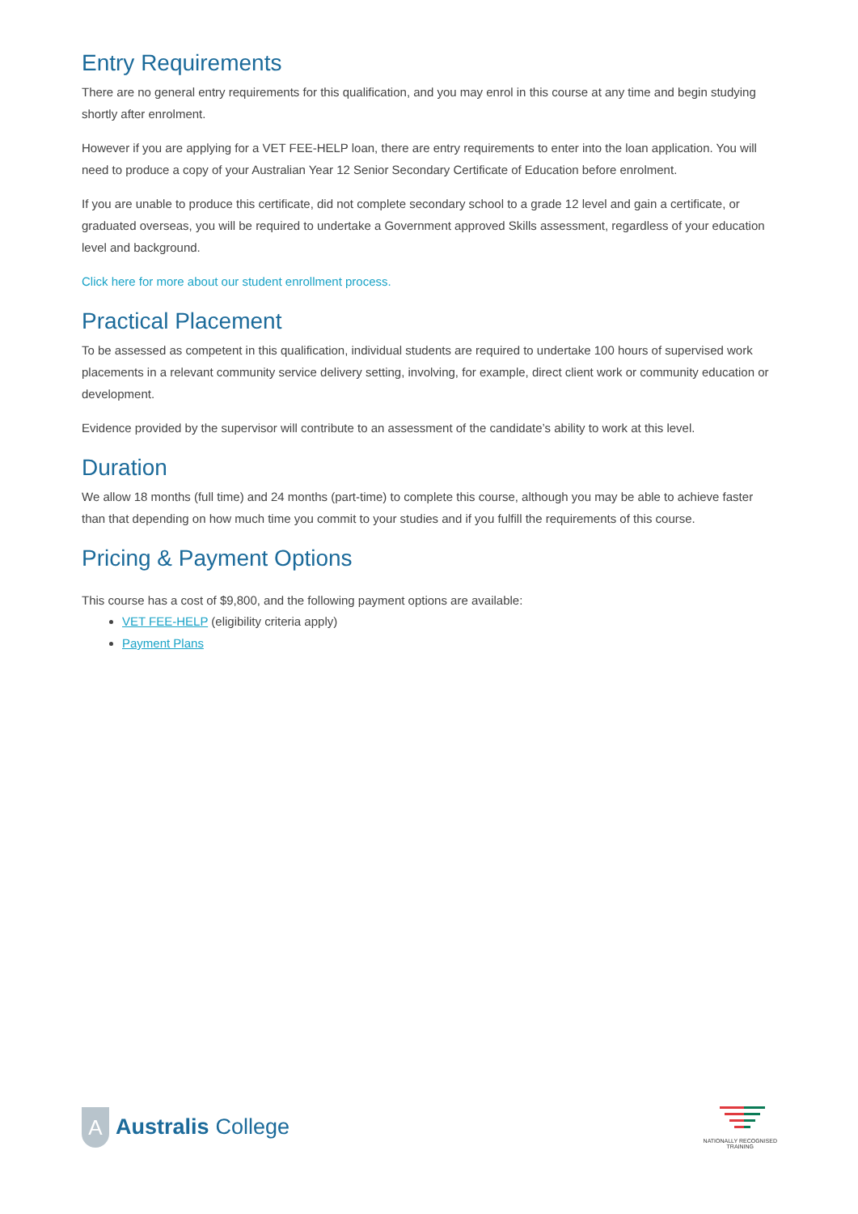Entry Requirements
There are no general entry requirements for this qualification, and you may enrol in this course at any time and begin studying shortly after enrolment.
However if you are applying for a VET FEE-HELP loan, there are entry requirements to enter into the loan application. You will need to produce a copy of your Australian Year 12 Senior Secondary Certificate of Education before enrolment.
If you are unable to produce this certificate, did not complete secondary school to a grade 12 level and gain a certificate, or graduated overseas, you will be required to undertake a Government approved Skills assessment, regardless of your education level and background.
Click here for more about our student enrollment process.
Practical Placement
To be assessed as competent in this qualification, individual students are required to undertake 100 hours of supervised work placements in a relevant community service delivery setting, involving, for example, direct client work or community education or development.
Evidence provided by the supervisor will contribute to an assessment of the candidate’s ability to work at this level.
Duration
We allow 18 months (full time) and 24 months (part-time) to complete this course, although you may be able to achieve faster than that depending on how much time you commit to your studies and if you fulfill the requirements of this course.
Pricing & Payment Options
This course has a cost of $9,800, and the following payment options are available:
VET FEE-HELP (eligibility criteria apply)
Payment Plans
A
Australis College
NATIONALLY RECOGNISED
TRAINING